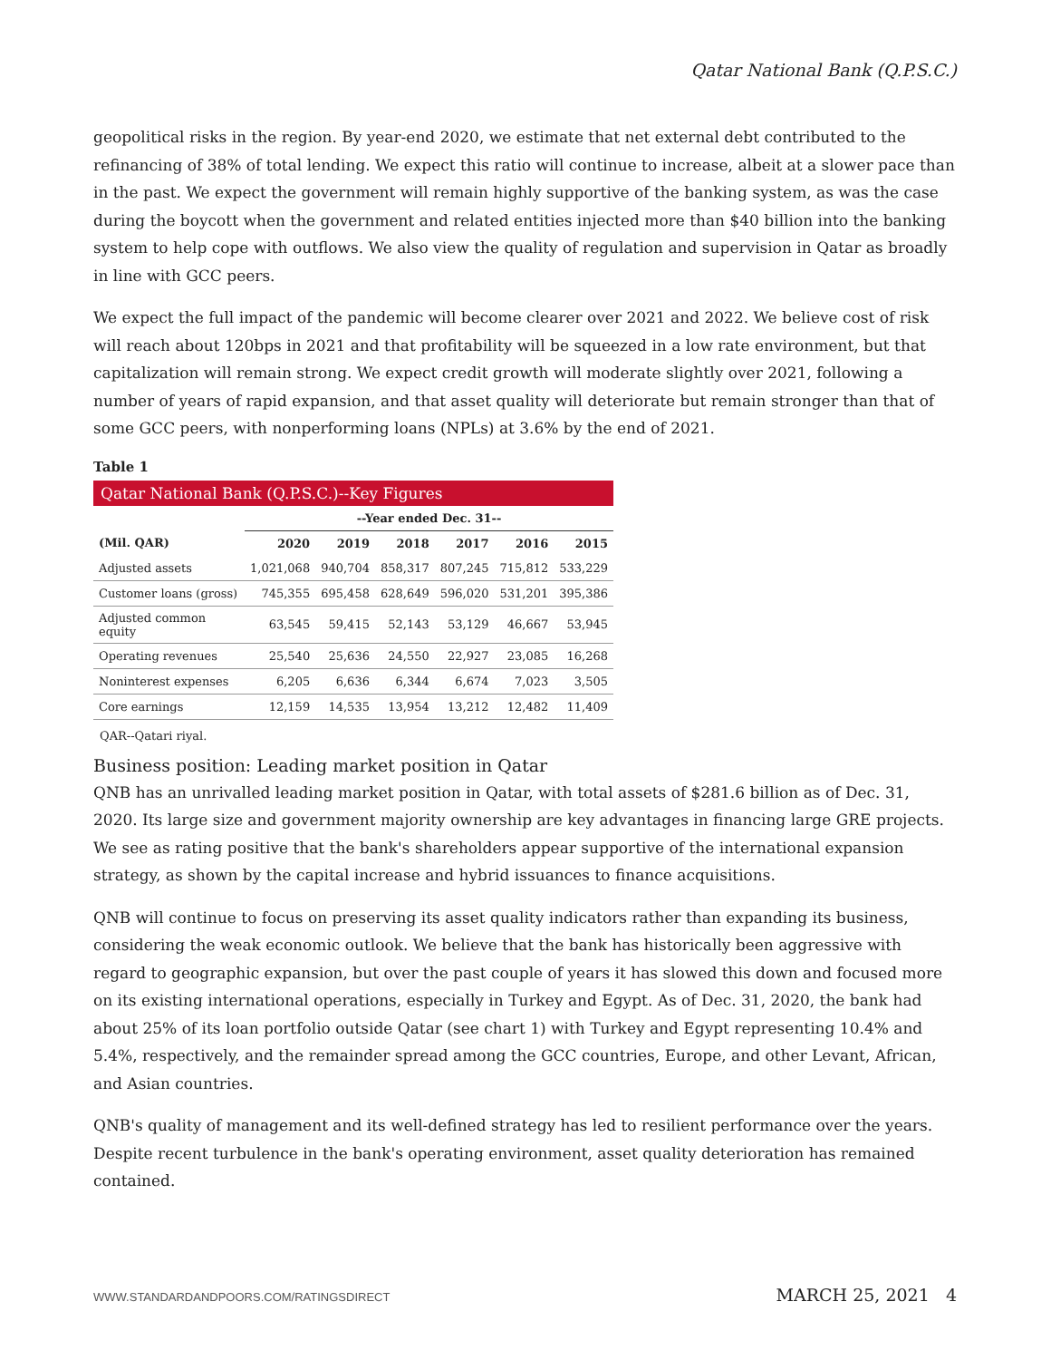Qatar National Bank (Q.P.S.C.)
geopolitical risks in the region. By year-end 2020, we estimate that net external debt contributed to the refinancing of 38% of total lending. We expect this ratio will continue to increase, albeit at a slower pace than in the past. We expect the government will remain highly supportive of the banking system, as was the case during the boycott when the government and related entities injected more than $40 billion into the banking system to help cope with outflows. We also view the quality of regulation and supervision in Qatar as broadly in line with GCC peers.
We expect the full impact of the pandemic will become clearer over 2021 and 2022. We believe cost of risk will reach about 120bps in 2021 and that profitability will be squeezed in a low rate environment, but that capitalization will remain strong. We expect credit growth will moderate slightly over 2021, following a number of years of rapid expansion, and that asset quality will deteriorate but remain stronger than that of some GCC peers, with nonperforming loans (NPLs) at 3.6% by the end of 2021.
Table 1
Qatar National Bank (Q.P.S.C.)--Key Figures
| | --Year ended Dec. 31-- | | | | | |
| --- | --- | --- | --- | --- | --- | --- |
| (Mil. QAR) | 2020 | 2019 | 2018 | 2017 | 2016 | 2015 |
| Adjusted assets | 1,021,068 | 940,704 | 858,317 | 807,245 | 715,812 | 533,229 |
| Customer loans (gross) | 745,355 | 695,458 | 628,649 | 596,020 | 531,201 | 395,386 |
| Adjusted common equity | 63,545 | 59,415 | 52,143 | 53,129 | 46,667 | 53,945 |
| Operating revenues | 25,540 | 25,636 | 24,550 | 22,927 | 23,085 | 16,268 |
| Noninterest expenses | 6,205 | 6,636 | 6,344 | 6,674 | 7,023 | 3,505 |
| Core earnings | 12,159 | 14,535 | 13,954 | 13,212 | 12,482 | 11,409 |
QAR--Qatari riyal.
Business position: Leading market position in Qatar
QNB has an unrivalled leading market position in Qatar, with total assets of $281.6 billion as of Dec. 31, 2020. Its large size and government majority ownership are key advantages in financing large GRE projects. We see as rating positive that the bank's shareholders appear supportive of the international expansion strategy, as shown by the capital increase and hybrid issuances to finance acquisitions.
QNB will continue to focus on preserving its asset quality indicators rather than expanding its business, considering the weak economic outlook. We believe that the bank has historically been aggressive with regard to geographic expansion, but over the past couple of years it has slowed this down and focused more on its existing international operations, especially in Turkey and Egypt. As of Dec. 31, 2020, the bank had about 25% of its loan portfolio outside Qatar (see chart 1) with Turkey and Egypt representing 10.4% and 5.4%, respectively, and the remainder spread among the GCC countries, Europe, and other Levant, African, and Asian countries.
QNB's quality of management and its well-defined strategy has led to resilient performance over the years. Despite recent turbulence in the bank's operating environment, asset quality deterioration has remained contained.
WWW.STANDARDANDPOORS.COM/RATINGSDIRECT MARCH 25, 2021 4